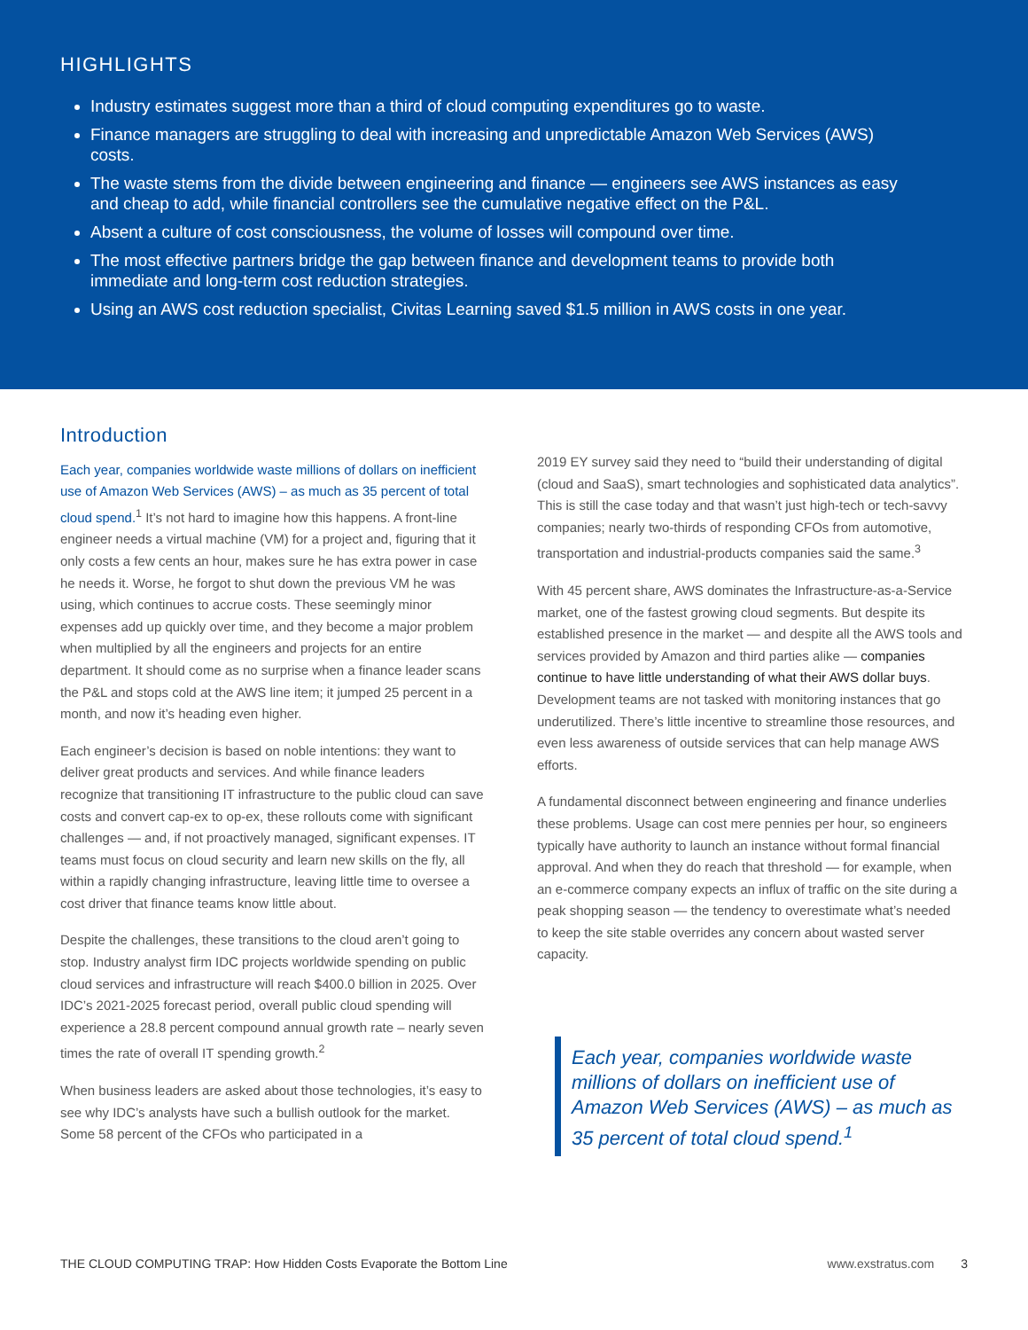HIGHLIGHTS
Industry estimates suggest more than a third of cloud computing expenditures go to waste.
Finance managers are struggling to deal with increasing and unpredictable Amazon Web Services (AWS) costs.
The waste stems from the divide between engineering and finance — engineers see AWS instances as easy and cheap to add, while financial controllers see the cumulative negative effect on the P&L.
Absent a culture of cost consciousness, the volume of losses will compound over time.
The most effective partners bridge the gap between finance and development teams to provide both immediate and long-term cost reduction strategies.
Using an AWS cost reduction specialist, Civitas Learning saved $1.5 million in AWS costs in one year.
Introduction
Each year, companies worldwide waste millions of dollars on inefficient use of Amazon Web Services (AWS) – as much as 35 percent of total cloud spend.<sup>1</sup> It’s not hard to imagine how this happens. A front-line engineer needs a virtual machine (VM) for a project and, figuring that it only costs a few cents an hour, makes sure he has extra power in case he needs it. Worse, he forgot to shut down the previous VM he was using, which continues to accrue costs. These seemingly minor expenses add up quickly over time, and they become a major problem when multiplied by all the engineers and projects for an entire department. It should come as no surprise when a finance leader scans the P&L and stops cold at the AWS line item; it jumped 25 percent in a month, and now it’s heading even higher.
Each engineer’s decision is based on noble intentions: they want to deliver great products and services. And while finance leaders recognize that transitioning IT infrastructure to the public cloud can save costs and convert cap-ex to op-ex, these rollouts come with significant challenges — and, if not proactively managed, significant expenses. IT teams must focus on cloud security and learn new skills on the fly, all within a rapidly changing infrastructure, leaving little time to oversee a cost driver that finance teams know little about.
Despite the challenges, these transitions to the cloud aren’t going to stop. Industry analyst firm IDC projects worldwide spending on public cloud services and infrastructure will reach $400.0 billion in 2025. Over IDC’s 2021-2025 forecast period, overall public cloud spending will experience a 28.8 percent compound annual growth rate – nearly seven times the rate of overall IT spending growth.<sup>2</sup>
When business leaders are asked about those technologies, it’s easy to see why IDC’s analysts have such a bullish outlook for the market. Some 58 percent of the CFOs who participated in a
2019 EY survey said they need to “build their understanding of digital (cloud and SaaS), smart technologies and sophisticated data analytics”. This is still the case today and that wasn’t just high-tech or tech-savvy companies; nearly two-thirds of responding CFOs from automotive, transportation and industrial-products companies said the same.<sup>3</sup>
With 45 percent share, AWS dominates the Infrastructure-as-a-Service market, one of the fastest growing cloud segments. But despite its established presence in the market — and despite all the AWS tools and services provided by Amazon and third parties alike — companies continue to have little understanding of what their AWS dollar buys. Development teams are not tasked with monitoring instances that go underutilized. There’s little incentive to streamline those resources, and even less awareness of outside services that can help manage AWS efforts.
A fundamental disconnect between engineering and finance underlies these problems. Usage can cost mere pennies per hour, so engineers typically have authority to launch an instance without formal financial approval. And when they do reach that threshold — for example, when an e-commerce company expects an influx of traffic on the site during a peak shopping season — the tendency to overestimate what’s needed to keep the site stable overrides any concern about wasted server capacity.
Each year, companies worldwide waste millions of dollars on inefficient use of Amazon Web Services (AWS) – as much as 35 percent of total cloud spend.<sup>1</sup>
THE CLOUD COMPUTING TRAP: How Hidden Costs Evaporate the Bottom Line www.exstratus.com 3